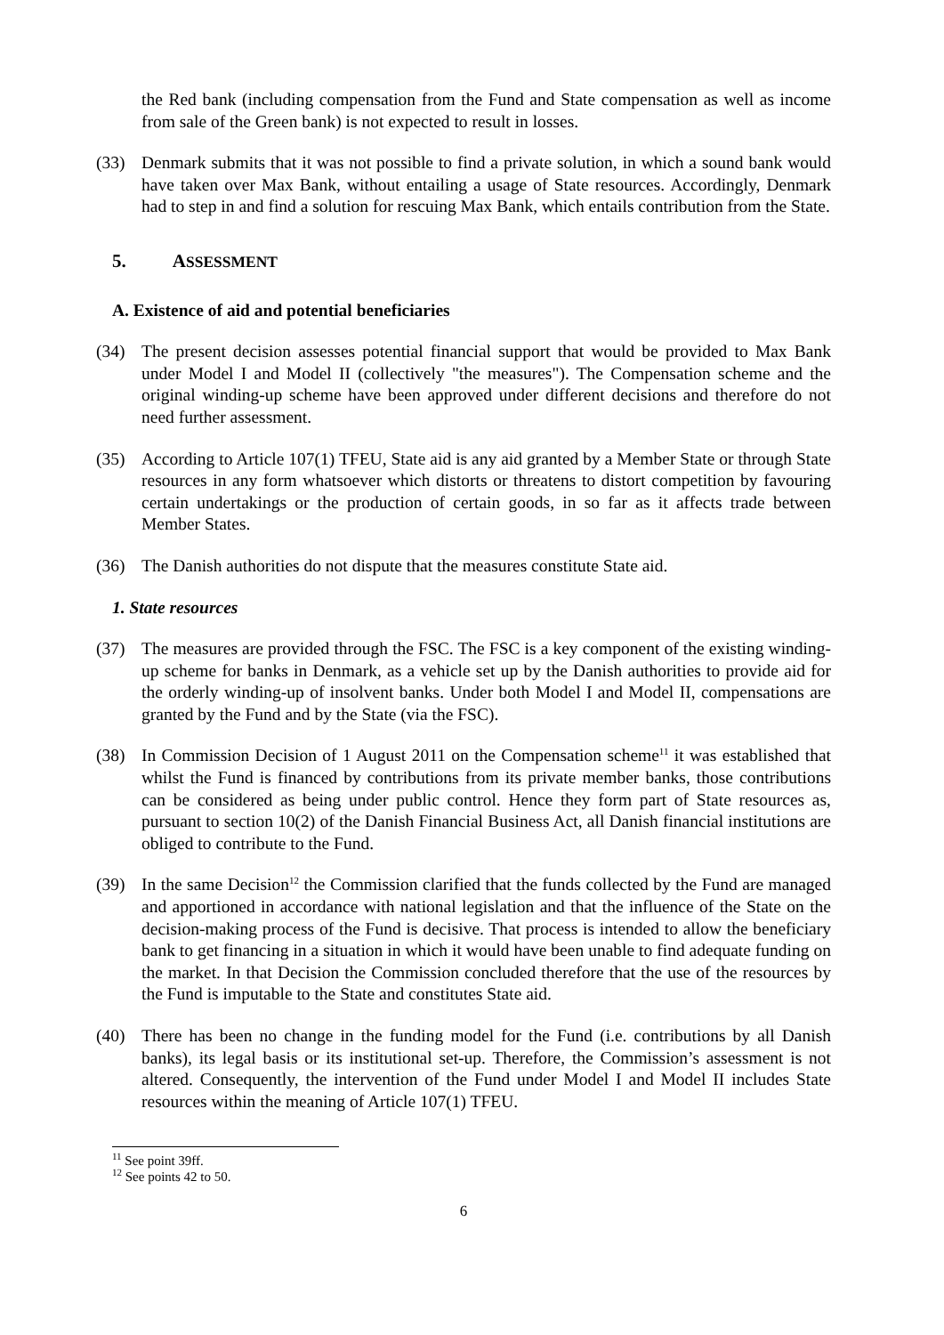the Red bank (including compensation from the Fund and State compensation as well as income from sale of the Green bank) is not expected to result in losses.
(33) Denmark submits that it was not possible to find a private solution, in which a sound bank would have taken over Max Bank, without entailing a usage of State resources. Accordingly, Denmark had to step in and find a solution for rescuing Max Bank, which entails contribution from the State.
5. ASSESSMENT
A. Existence of aid and potential beneficiaries
(34) The present decision assesses potential financial support that would be provided to Max Bank under Model I and Model II (collectively "the measures"). The Compensation scheme and the original winding-up scheme have been approved under different decisions and therefore do not need further assessment.
(35) According to Article 107(1) TFEU, State aid is any aid granted by a Member State or through State resources in any form whatsoever which distorts or threatens to distort competition by favouring certain undertakings or the production of certain goods, in so far as it affects trade between Member States.
(36) The Danish authorities do not dispute that the measures constitute State aid.
1. State resources
(37) The measures are provided through the FSC. The FSC is a key component of the existing winding-up scheme for banks in Denmark, as a vehicle set up by the Danish authorities to provide aid for the orderly winding-up of insolvent banks. Under both Model I and Model II, compensations are granted by the Fund and by the State (via the FSC).
(38) In Commission Decision of 1 August 2011 on the Compensation scheme<sup>11</sup> it was established that whilst the Fund is financed by contributions from its private member banks, those contributions can be considered as being under public control. Hence they form part of State resources as, pursuant to section 10(2) of the Danish Financial Business Act, all Danish financial institutions are obliged to contribute to the Fund.
(39) In the same Decision<sup>12</sup> the Commission clarified that the funds collected by the Fund are managed and apportioned in accordance with national legislation and that the influence of the State on the decision-making process of the Fund is decisive. That process is intended to allow the beneficiary bank to get financing in a situation in which it would have been unable to find adequate funding on the market. In that Decision the Commission concluded therefore that the use of the resources by the Fund is imputable to the State and constitutes State aid.
(40) There has been no change in the funding model for the Fund (i.e. contributions by all Danish banks), its legal basis or its institutional set-up. Therefore, the Commission’s assessment is not altered. Consequently, the intervention of the Fund under Model I and Model II includes State resources within the meaning of Article 107(1) TFEU.
<sup>11</sup> See point 39ff.
<sup>12</sup> See points 42 to 50.
6